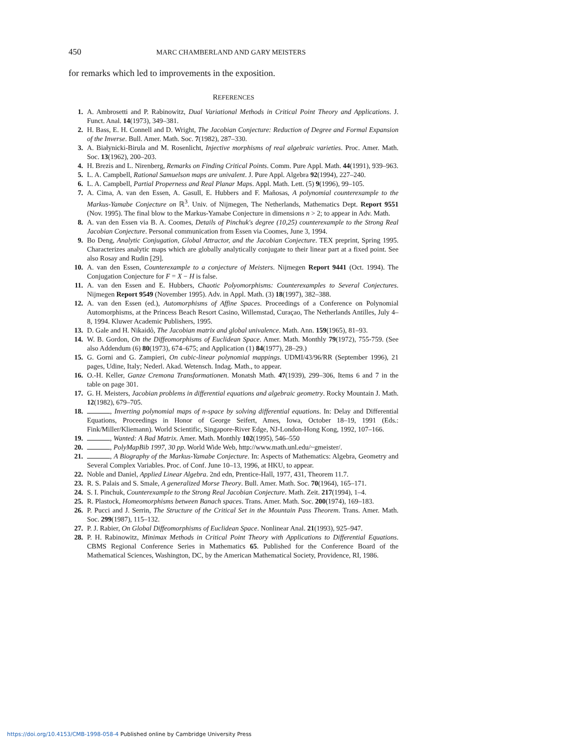450 MARC CHAMBERLAND AND GARY MEISTERS
for remarks which led to improvements in the exposition.
REFERENCES
1. A. Ambrosetti and P. Rabinowitz, Dual Variational Methods in Critical Point Theory and Applications. J. Funct. Anal. 14(1973), 349–381.
2. H. Bass, E. H. Connell and D. Wright, The Jacobian Conjecture: Reduction of Degree and Formal Expansion of the Inverse. Bull. Amer. Math. Soc. 7(1982), 287–330.
3. A. Białynicki-Birula and M. Rosenlicht, Injective morphisms of real algebraic varieties. Proc. Amer. Math. Soc. 13(1962), 200–203.
4. H. Brezis and L. Nirenberg, Remarks on Finding Critical Points. Comm. Pure Appl. Math. 44(1991), 939–963.
5. L. A. Campbell, Rational Samuelson maps are univalent. J. Pure Appl. Algebra 92(1994), 227–240.
6. L. A. Campbell, Partial Properness and Real Planar Maps. Appl. Math. Lett. (5) 9(1996), 99–105.
7. A. Cima, A. van den Essen, A. Gasull, E. Hubbers and F. Mañosas, A polynomial counterexample to the Markus-Yamabe Conjecture on ℝ<sup>3</sup>. Univ. of Nijmegen, The Netherlands, Mathematics Dept. Report 9551 (Nov. 1995). The final blow to the Markus-Yamabe Conjecture in dimensions n > 2; to appear in Adv. Math.
8. A. van den Essen via B. A. Coomes, Details of Pinchuk's degree (10,25) counterexample to the Strong Real Jacobian Conjecture. Personal communication from Essen via Coomes, June 3, 1994.
9. Bo Deng, Analytic Conjugation, Global Attractor, and the Jacobian Conjecture. TEX preprint, Spring 1995. Characterizes analytic maps which are globally analytically conjugate to their linear part at a fixed point. See also Rosay and Rudin [29].
10. A. van den Essen, Counterexample to a conjecture of Meisters. Nijmegen Report 9441 (Oct. 1994). The Conjugation Conjecture for F = X − H is false.
11. A. van den Essen and E. Hubbers, Chaotic Polyomorphisms: Counterexamples to Several Conjectures. Nijmegen Report 9549 (November 1995). Adv. in Appl. Math. (3) 18(1997), 382–388.
12. A. van den Essen (ed.), Automorphisms of Affine Spaces. Proceedings of a Conference on Polynomial Automorphisms, at the Princess Beach Resort Casino, Willemstad, Curaçao, The Netherlands Antilles, July 4–8, 1994. Kluwer Academic Publishers, 1995.
13. D. Gale and H. Nikaidô, The Jacobian matrix and global univalence. Math. Ann. 159(1965), 81–93.
14. W. B. Gordon, On the Diffeomorphisms of Euclidean Space. Amer. Math. Monthly 79(1972), 755-759. (See also Addendum (6) 80(1973), 674–675; and Application (1) 84(1977), 28–29.)
15. G. Gorni and G. Zampieri, On cubic-linear polynomial mappings. UDMI/43/96/RR (September 1996), 21 pages, Udine, Italy; Nederl. Akad. Wetensch. Indag. Math., to appear.
16. O.-H. Keller, Ganze Cremona Transformationen. Monatsh Math. 47(1939), 299–306, Items 6 and 7 in the table on page 301.
17. G. H. Meisters, Jacobian problems in differential equations and algebraic geometry. Rocky Mountain J. Math. 12(1982), 679–705.
18. , Inverting polynomial maps of n-space by solving differential equations. In: Delay and Differential Equations, Proceedings in Honor of George Seifert, Ames, Iowa, October 18–19, 1991 (Eds.: Fink/Miller/Kliemann). World Scientific, Singapore-River Edge, NJ-London-Hong Kong, 1992, 107–166.
19. , Wanted: A Bad Matrix. Amer. Math. Monthly 102(1995), 546–550
20. , PolyMapBib 1997, 30 pp. World Wide Web, http://www.math.unl.edu/~gmeister/.
21. , A Biography of the Markus-Yamabe Conjecture. In: Aspects of Mathematics: Algebra, Geometry and Several Complex Variables. Proc. of Conf. June 10–13, 1996, at HKU, to appear.
22. Noble and Daniel, Applied Linear Algebra. 2nd edn, Prentice-Hall, 1977, 431, Theorem 11.7.
23. R. S. Palais and S. Smale, A generalized Morse Theory. Bull. Amer. Math. Soc. 70(1964), 165–171.
24. S. I. Pinchuk, Counterexample to the Strong Real Jacobian Conjecture. Math. Zeit. 217(1994), 1–4.
25. R. Plastock, Homeomorphisms between Banach spaces. Trans. Amer. Math. Soc. 200(1974), 169–183.
26. P. Pucci and J. Serrin, The Structure of the Critical Set in the Mountain Pass Theorem. Trans. Amer. Math. Soc. 299(1987), 115–132.
27. P. J. Rabier, On Global Diffeomorphisms of Euclidean Space. Nonlinear Anal. 21(1993), 925–947.
28. P. H. Rabinowitz, Minimax Methods in Critical Point Theory with Applications to Differential Equations. CBMS Regional Conference Series in Mathematics 65. Published for the Conference Board of the Mathematical Sciences, Washington, DC, by the American Mathematical Society, Providence, RI, 1986.
https://doi.org/10.4153/CMB-1998-058-4 Published online by Cambridge University Press